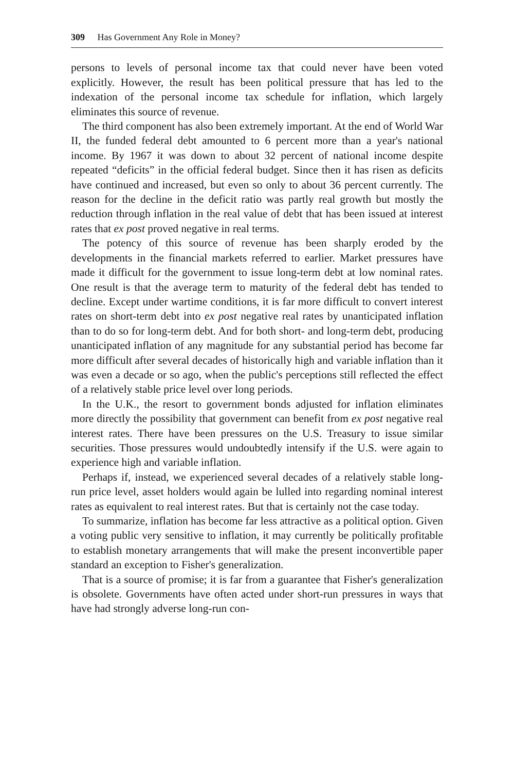309 Has Government Any Role in Money?
persons to levels of personal income tax that could never have been voted explicitly. However, the result has been political pressure that has led to the indexation of the personal income tax schedule for inflation, which largely eliminates this source of revenue.
The third component has also been extremely important. At the end of World War II, the funded federal debt amounted to 6 percent more than a year's national income. By 1967 it was down to about 32 percent of national income despite repeated “deficits” in the official federal budget. Since then it has risen as deficits have continued and increased, but even so only to about 36 percent currently. The reason for the decline in the deficit ratio was partly real growth but mostly the reduction through inflation in the real value of debt that has been issued at interest rates that ex post proved negative in real terms.
The potency of this source of revenue has been sharply eroded by the developments in the financial markets referred to earlier. Market pressures have made it difficult for the government to issue long-term debt at low nominal rates. One result is that the average term to maturity of the federal debt has tended to decline. Except under wartime conditions, it is far more difficult to convert interest rates on short-term debt into ex post negative real rates by unanticipated inflation than to do so for long-term debt. And for both short- and long-term debt, producing unanticipated inflation of any magnitude for any substantial period has become far more difficult after several decades of historically high and variable inflation than it was even a decade or so ago, when the public's perceptions still reflected the effect of a relatively stable price level over long periods.
In the U.K., the resort to government bonds adjusted for inflation eliminates more directly the possibility that government can benefit from ex post negative real interest rates. There have been pressures on the U.S. Treasury to issue similar securities. Those pressures would undoubtedly intensify if the U.S. were again to experience high and variable inflation.
Perhaps if, instead, we experienced several decades of a relatively stable long-run price level, asset holders would again be lulled into regarding nominal interest rates as equivalent to real interest rates. But that is certainly not the case today.
To summarize, inflation has become far less attractive as a political option. Given a voting public very sensitive to inflation, it may currently be politically profitable to establish monetary arrangements that will make the present inconvertible paper standard an exception to Fisher's generalization.
That is a source of promise; it is far from a guarantee that Fisher's generalization is obsolete. Governments have often acted under short-run pressures in ways that have had strongly adverse long-run con-